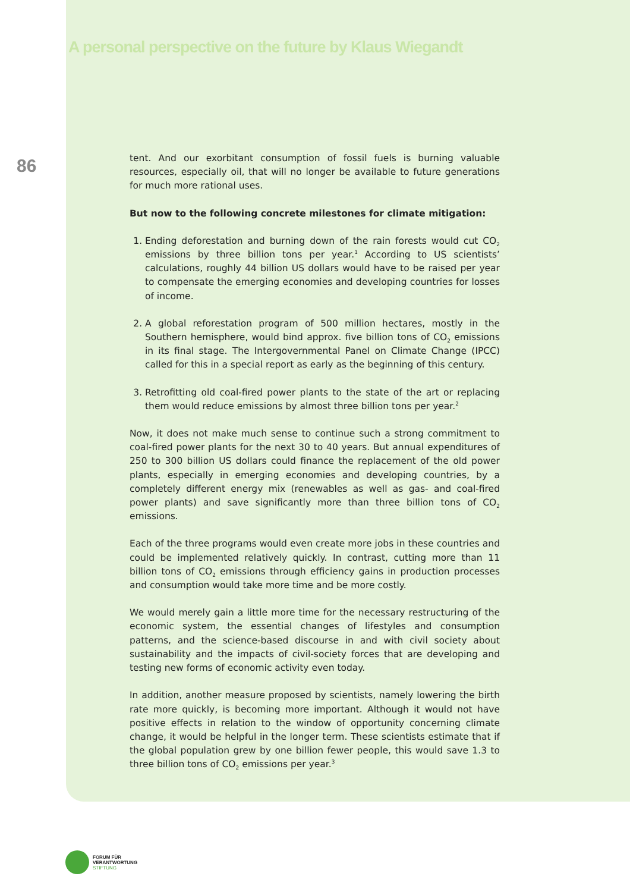A personal perspective on the future by Klaus Wiegandt
86
tent. And our exorbitant consumption of fossil fuels is burning valuable resources, especially oil, that will no longer be available to future generations for much more rational uses.
But now to the following concrete milestones for climate mitigation:
1. Ending deforestation and burning down of the rain forests would cut CO<sub>2</sub> emissions by three billion tons per year.<sup>1</sup> According to US scientists’ calculations, roughly 44 billion US dollars would have to be raised per year to compensate the emerging economies and developing countries for losses of income.
2. A global reforestation program of 500 million hectares, mostly in the Southern hemisphere, would bind approx. five billion tons of CO<sub>2</sub> emissions in its final stage. The Intergovernmental Panel on Climate Change (IPCC) called for this in a special report as early as the beginning of this century.
3. Retrofitting old coal-fired power plants to the state of the art or replacing them would reduce emissions by almost three billion tons per year.<sup>2</sup>
Now, it does not make much sense to continue such a strong commitment to coal-fired power plants for the next 30 to 40 years. But annual expenditures of 250 to 300 billion US dollars could finance the replacement of the old power plants, especially in emerging economies and developing countries, by a completely different energy mix (renewables as well as gas- and coal-fired power plants) and save significantly more than three billion tons of CO<sub>2</sub> emissions.
Each of the three programs would even create more jobs in these countries and could be implemented relatively quickly. In contrast, cutting more than 11 billion tons of CO<sub>2</sub> emissions through efficiency gains in production processes and consumption would take more time and be more costly.
We would merely gain a little more time for the necessary restructuring of the economic system, the essential changes of lifestyles and consumption patterns, and the science-based discourse in and with civil society about sustainability and the impacts of civil-society forces that are developing and testing new forms of economic activity even today.
In addition, another measure proposed by scientists, namely lowering the birth rate more quickly, is becoming more important. Although it would not have positive effects in relation to the window of opportunity concerning climate change, it would be helpful in the longer term. These scientists estimate that if the global population grew by one billion fewer people, this would save 1.3 to three billion tons of CO<sub>2</sub> emissions per year.<sup>3</sup>
FORUM FÜR
VERANTWORTUNG
STIFTUNG